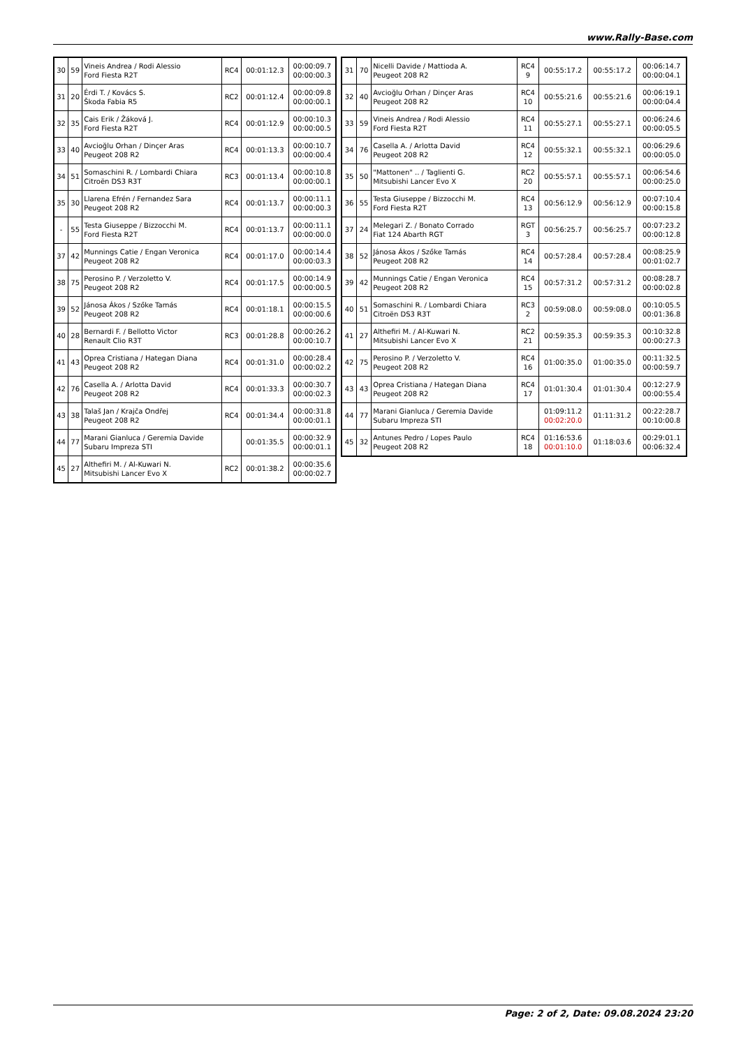www.Rally-Base.com
| 30 | 59 | Vineis Andrea / Rodi Alessio Ford Fiesta R2T | RC4 | 00:01:12.3 | 00:00:09.7 00:00:00.3 |
| 31 | 20 | Érdi T. / Kovács S. Škoda Fabia R5 | RC2 | 00:01:12.4 | 00:00:09.8 00:00:00.1 |
| 32 | 35 | Cais Erik / Žáková J. Ford Fiesta R2T | RC4 | 00:01:12.9 | 00:00:10.3 00:00:00.5 |
| 33 | 40 | Avcioğlu Orhan / Dinçer Aras Peugeot 208 R2 | RC4 | 00:01:13.3 | 00:00:10.7 00:00:00.4 |
| 34 | 51 | Somaschini R. / Lombardi Chiara Citroën DS3 R3T | RC3 | 00:01:13.4 | 00:00:10.8 00:00:00.1 |
| 35 | 30 | Llarena Efrén / Fernandez Sara Peugeot 208 R2 | RC4 | 00:01:13.7 | 00:00:11.1 00:00:00.3 |
| - | 55 | Testa Giuseppe / Bizzocchi M. Ford Fiesta R2T | RC4 | 00:01:13.7 | 00:00:11.1 00:00:00.0 |
| 37 | 42 | Munnings Catie / Engan Veronica Peugeot 208 R2 | RC4 | 00:01:17.0 | 00:00:14.4 00:00:03.3 |
| 38 | 75 | Perosino P. / Verzoletto V. Peugeot 208 R2 | RC4 | 00:01:17.5 | 00:00:14.9 00:00:00.5 |
| 39 | 52 | Jánosa Ákos / Szőke Tamás Peugeot 208 R2 | RC4 | 00:01:18.1 | 00:00:15.5 00:00:00.6 |
| 40 | 28 | Bernardi F. / Bellotto Victor Renault Clio R3T | RC3 | 00:01:28.8 | 00:00:26.2 00:00:10.7 |
| 41 | 43 | Oprea Cristiana / Hategan Diana Peugeot 208 R2 | RC4 | 00:01:31.0 | 00:00:28.4 00:00:02.2 |
| 42 | 76 | Casella A. / Arlotta David Peugeot 208 R2 | RC4 | 00:01:33.3 | 00:00:30.7 00:00:02.3 |
| 43 | 38 | Talaš Jan / Krajča Ondřej Peugeot 208 R2 | RC4 | 00:01:34.4 | 00:00:31.8 00:00:01.1 |
| 44 | 77 | Marani Gianluca / Geremia Davide Subaru Impreza STI | | 00:01:35.5 | 00:00:32.9 00:00:01.1 |
| 45 | 27 | Althefiri M. / Al-Kuwari N. Mitsubishi Lancer Evo X | RC2 | 00:01:38.2 | 00:00:35.6 00:00:02.7 |
| 31 | 70 | Nicelli Davide / Mattioda A. Peugeot 208 R2 | RC4 9 | 00:55:17.2 | 00:55:17.2 | 00:06:14.7 00:00:04.1 |
| 32 | 40 | Avcioğlu Orhan / Dinçer Aras Peugeot 208 R2 | RC4 10 | 00:55:21.6 | 00:55:21.6 | 00:06:19.1 00:00:04.4 |
| 33 | 59 | Vineis Andrea / Rodi Alessio Ford Fiesta R2T | RC4 11 | 00:55:27.1 | 00:55:27.1 | 00:06:24.6 00:00:05.5 |
| 34 | 76 | Casella A. / Arlotta David Peugeot 208 R2 | RC4 12 | 00:55:32.1 | 00:55:32.1 | 00:06:29.6 00:00:05.0 |
| 35 | 50 | "Mattonen" .. / Taglienti G. Mitsubishi Lancer Evo X | RC2 20 | 00:55:57.1 | 00:55:57.1 | 00:06:54.6 00:00:25.0 |
| 36 | 55 | Testa Giuseppe / Bizzocchi M. Ford Fiesta R2T | RC4 13 | 00:56:12.9 | 00:56:12.9 | 00:07:10.4 00:00:15.8 |
| 37 | 24 | Melegari Z. / Bonato Corrado Fiat 124 Abarth RGT | RGT 3 | 00:56:25.7 | 00:56:25.7 | 00:07:23.2 00:00:12.8 |
| 38 | 52 | Jánosa Ákos / Szőke Tamás Peugeot 208 R2 | RC4 14 | 00:57:28.4 | 00:57:28.4 | 00:08:25.9 00:01:02.7 |
| 39 | 42 | Munnings Catie / Engan Veronica Peugeot 208 R2 | RC4 15 | 00:57:31.2 | 00:57:31.2 | 00:08:28.7 00:00:02.8 |
| 40 | 51 | Somaschini R. / Lombardi Chiara Citroën DS3 R3T | RC3 2 | 00:59:08.0 | 00:59:08.0 | 00:10:05.5 00:01:36.8 |
| 41 | 27 | Althefiri M. / Al-Kuwari N. Mitsubishi Lancer Evo X | RC2 21 | 00:59:35.3 | 00:59:35.3 | 00:10:32.8 00:00:27.3 |
| 42 | 75 | Perosino P. / Verzoletto V. Peugeot 208 R2 | RC4 16 | 01:00:35.0 | 01:00:35.0 | 00:11:32.5 00:00:59.7 |
| 43 | 43 | Oprea Cristiana / Hategan Diana Peugeot 208 R2 | RC4 17 | 01:01:30.4 | 01:01:30.4 | 00:12:27.9 00:00:55.4 |
| 44 | 77 | Marani Gianluca / Geremia Davide Subaru Impreza STI | | 01:09:11.2 00:02:20.0 | 01:11:31.2 | 00:22:28.7 00:10:00.8 |
| 45 | 32 | Antunes Pedro / Lopes Paulo Peugeot 208 R2 | RC4 18 | 01:16:53.6 00:01:10.0 | 01:18:03.6 | 00:29:01.1 00:06:32.4 |
Page: 2 of 2, Date: 09.08.2024 23:20